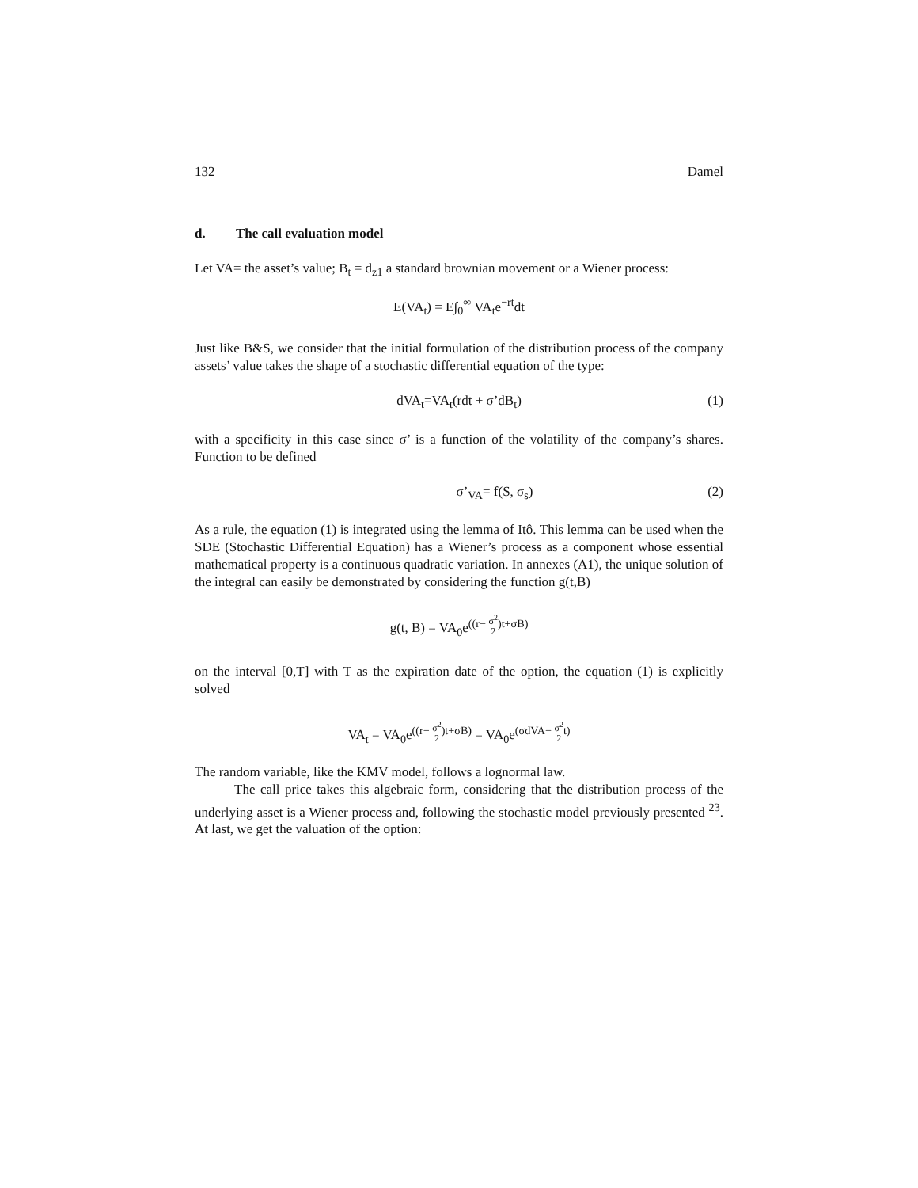132 Damel
d. The call evaluation model
Let VA= the asset’s value; B<sub>t</sub> = d<sub>z1</sub> a standard brownian movement or a Wiener process:
E(VA<sub>t</sub>) = E∫<sub>0</sub><sup>∞</sup> VA<sub>t</sub>e<sup>−rt</sup>dt
Just like B&S, we consider that the initial formulation of the distribution process of the company assets’ value takes the shape of a stochastic differential equation of the type:
dVA<sub>t</sub>=VA<sub>t</sub>(rdt + σ’dB<sub>t</sub>) (1)
with a specificity in this case since σ’ is a function of the volatility of the company’s shares. Function to be defined
σ’<sub>VA</sub>= f(S, σ<sub>s</sub>) (2)
As a rule, the equation (1) is integrated using the lemma of Itô. This lemma can be used when the SDE (Stochastic Differential Equation) has a Wiener’s process as a component whose essential mathematical property is a continuous quadratic variation. In annexes (A1), the unique solution of the integral can easily be demonstrated by considering the function g(t,B)
g(t, B) = VA<sub>0</sub>e<sup>((r− σ<sup>2</sup> 2)t+σB)</sup>
on the interval [0,T] with T as the expiration date of the option, the equation (1) is explicitly solved
VA<sub>t</sub> = VA<sub>0</sub>e<sup>((r− σ<sup>2</sup> 2)t+σB)</sup> = VA<sub>0</sub>e<sup>(σdVA− σ<sup>2</sup> 2t)</sup>
The random variable, like the KMV model, follows a lognormal law.
The call price takes this algebraic form, considering that the distribution process of the underlying asset is a Wiener process and, following the stochastic model previously presented <sup>23</sup>. At last, we get the valuation of the option: